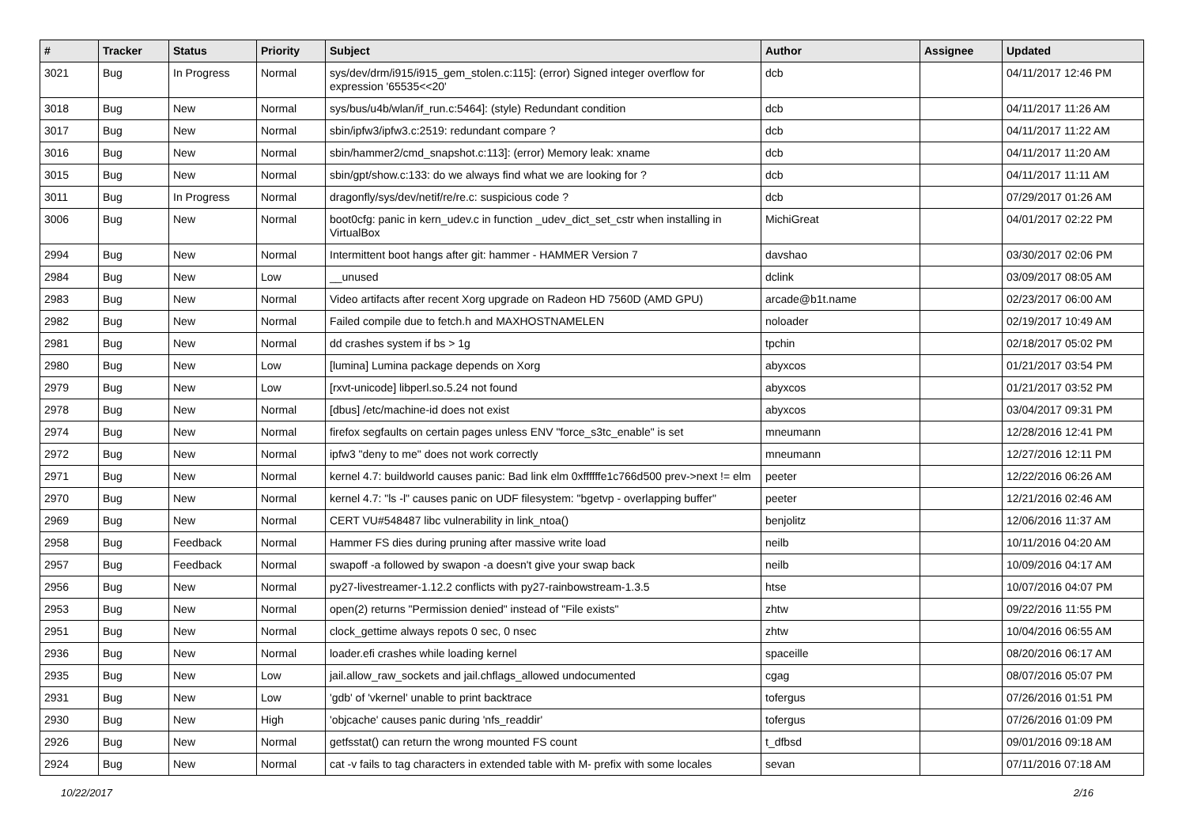| # | Tracker | Status | Priority | Subject | Author | Assignee | Updated |
| --- | --- | --- | --- | --- | --- | --- | --- |
| 3021 | Bug | In Progress | Normal | sys/dev/drm/i915/i915_gem_stolen.c:115]: (error) Signed integer overflow for expression '65535<<20' | dcb | | 04/11/2017 12:46 PM |
| 3018 | Bug | New | Normal | sys/bus/u4b/wlan/if_run.c:5464]: (style) Redundant condition | dcb | | 04/11/2017 11:26 AM |
| 3017 | Bug | New | Normal | sbin/ipfw3/ipfw3.c:2519: redundant compare ? | dcb | | 04/11/2017 11:22 AM |
| 3016 | Bug | New | Normal | sbin/hammer2/cmd_snapshot.c:113]: (error) Memory leak: xname | dcb | | 04/11/2017 11:20 AM |
| 3015 | Bug | New | Normal | sbin/gpt/show.c:133: do we always find what we are looking for ? | dcb | | 04/11/2017 11:11 AM |
| 3011 | Bug | In Progress | Normal | dragonfly/sys/dev/netif/re/re.c: suspicious code ? | dcb | | 07/29/2017 01:26 AM |
| 3006 | Bug | New | Normal | boot0cfg: panic in kern_udev.c in function _udev_dict_set_cstr when installing in VirtualBox | MichiGreat | | 04/01/2017 02:22 PM |
| 2994 | Bug | New | Normal | Intermittent boot hangs after git: hammer - HAMMER Version 7 | davshao | | 03/30/2017 02:06 PM |
| 2984 | Bug | New | Low | __unused | dclink | | 03/09/2017 08:05 AM |
| 2983 | Bug | New | Normal | Video artifacts after recent Xorg upgrade on Radeon HD 7560D (AMD GPU) | arcade@b1t.name | | 02/23/2017 06:00 AM |
| 2982 | Bug | New | Normal | Failed compile due to fetch.h and MAXHOSTNAMELEN | noloader | | 02/19/2017 10:49 AM |
| 2981 | Bug | New | Normal | dd crashes system if bs > 1g | tpchin | | 02/18/2017 05:02 PM |
| 2980 | Bug | New | Low | [lumina] Lumina package depends on Xorg | abyxcos | | 01/21/2017 03:54 PM |
| 2979 | Bug | New | Low | [rxvt-unicode] libperl.so.5.24 not found | abyxcos | | 01/21/2017 03:52 PM |
| 2978 | Bug | New | Normal | [dbus] /etc/machine-id does not exist | abyxcos | | 03/04/2017 09:31 PM |
| 2974 | Bug | New | Normal | firefox segfaults on certain pages unless ENV "force_s3tc_enable" is set | mneumann | | 12/28/2016 12:41 PM |
| 2972 | Bug | New | Normal | ipfw3 "deny to me" does not work correctly | mneumann | | 12/27/2016 12:11 PM |
| 2971 | Bug | New | Normal | kernel 4.7: buildworld causes panic: Bad link elm 0xffffffe1c766d500 prev->next != elm | peeter | | 12/22/2016 06:26 AM |
| 2970 | Bug | New | Normal | kernel 4.7: "ls -l" causes panic on UDF filesystem: "bgetvp - overlapping buffer" | peeter | | 12/21/2016 02:46 AM |
| 2969 | Bug | New | Normal | CERT VU#548487 libc vulnerability in link_ntoa() | benjolitz | | 12/06/2016 11:37 AM |
| 2958 | Bug | Feedback | Normal | Hammer FS dies during pruning after massive write load | neilb | | 10/11/2016 04:20 AM |
| 2957 | Bug | Feedback | Normal | swapoff -a followed by swapon -a doesn't give your swap back | neilb | | 10/09/2016 04:17 AM |
| 2956 | Bug | New | Normal | py27-livestreamer-1.12.2 conflicts with py27-rainbowstream-1.3.5 | htse | | 10/07/2016 04:07 PM |
| 2953 | Bug | New | Normal | open(2) returns "Permission denied" instead of "File exists" | zhtw | | 09/22/2016 11:55 PM |
| 2951 | Bug | New | Normal | clock_gettime always repots 0 sec, 0 nsec | zhtw | | 10/04/2016 06:55 AM |
| 2936 | Bug | New | Normal | loader.efi crashes while loading kernel | spaceille | | 08/20/2016 06:17 AM |
| 2935 | Bug | New | Low | jail.allow_raw_sockets and jail.chflags_allowed undocumented | cgag | | 08/07/2016 05:07 PM |
| 2931 | Bug | New | Low | 'gdb' of 'vkernel' unable to print backtrace | tofergus | | 07/26/2016 01:51 PM |
| 2930 | Bug | New | High | 'objcache' causes panic during 'nfs_readdir' | tofergus | | 07/26/2016 01:09 PM |
| 2926 | Bug | New | Normal | getfsstat() can return the wrong mounted FS count | t_dfbsd | | 09/01/2016 09:18 AM |
| 2924 | Bug | New | Normal | cat -v fails to tag characters in extended table with M- prefix with some locales | sevan | | 07/11/2016 07:18 AM |
10/22/2017 2/16